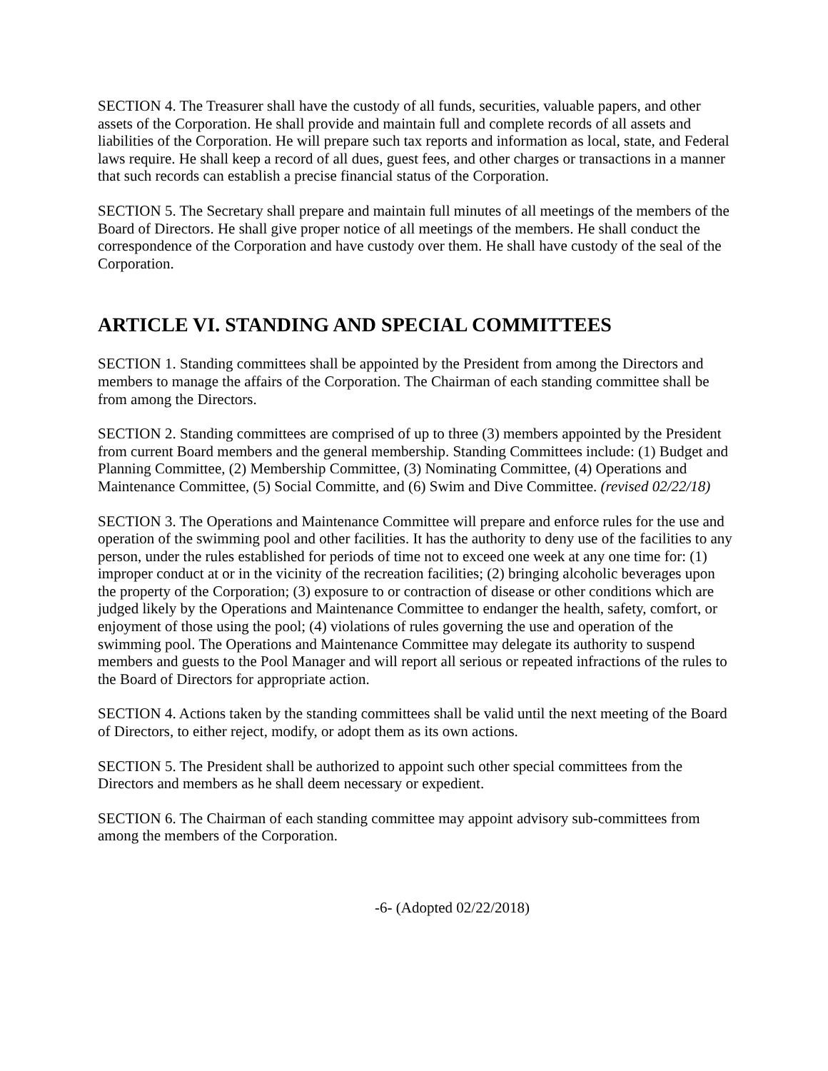SECTION 4. The Treasurer shall have the custody of all funds, securities, valuable papers, and other assets of the Corporation. He shall provide and maintain full and complete records of all assets and liabilities of the Corporation. He will prepare such tax reports and information as local, state, and Federal laws require. He shall keep a record of all dues, guest fees, and other charges or transactions in a manner that such records can establish a precise financial status of the Corporation.
SECTION 5. The Secretary shall prepare and maintain full minutes of all meetings of the members of the Board of Directors. He shall give proper notice of all meetings of the members. He shall conduct the correspondence of the Corporation and have custody over them. He shall have custody of the seal of the Corporation.
ARTICLE VI. STANDING AND SPECIAL COMMITTEES
SECTION 1. Standing committees shall be appointed by the President from among the Directors and members to manage the affairs of the Corporation. The Chairman of each standing committee shall be from among the Directors.
SECTION 2. Standing committees are comprised of up to three (3) members appointed by the President from current Board members and the general membership. Standing Committees include: (1) Budget and Planning Committee, (2) Membership Committee, (3) Nominating Committee, (4) Operations and Maintenance Committee, (5) Social Committe, and (6) Swim and Dive Committee. (revised 02/22/18)
SECTION 3. The Operations and Maintenance Committee will prepare and enforce rules for the use and operation of the swimming pool and other facilities. It has the authority to deny use of the facilities to any person, under the rules established for periods of time not to exceed one week at any one time for: (1) improper conduct at or in the vicinity of the recreation facilities; (2) bringing alcoholic beverages upon the property of the Corporation; (3) exposure to or contraction of disease or other conditions which are judged likely by the Operations and Maintenance Committee to endanger the health, safety, comfort, or enjoyment of those using the pool; (4) violations of rules governing the use and operation of the swimming pool. The Operations and Maintenance Committee may delegate its authority to suspend members and guests to the Pool Manager and will report all serious or repeated infractions of the rules to the Board of Directors for appropriate action.
SECTION 4. Actions taken by the standing committees shall be valid until the next meeting of the Board of Directors, to either reject, modify, or adopt them as its own actions.
SECTION 5. The President shall be authorized to appoint such other special committees from the Directors and members as he shall deem necessary or expedient.
SECTION 6. The Chairman of each standing committee may appoint advisory sub-committees from among the members of the Corporation.
-6- (Adopted 02/22/2018)